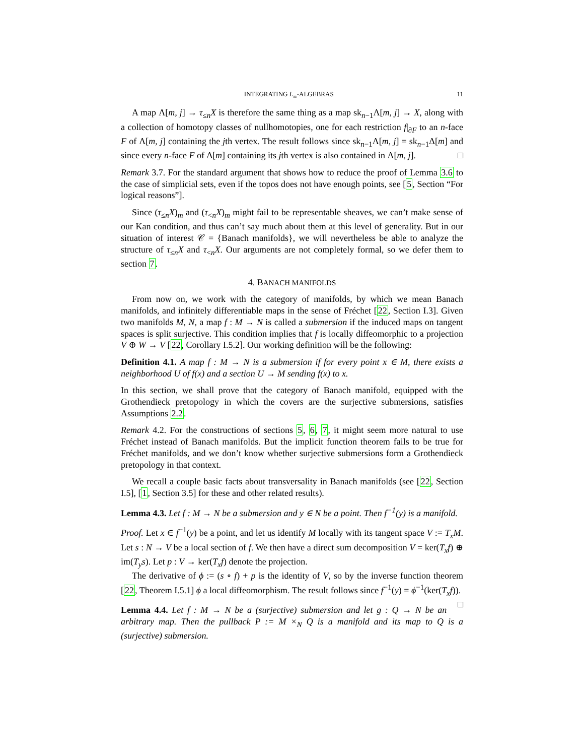INTEGRATING L<sub>∞</sub>-ALGEBRAS 11
A map Λ[m, j] → τ<sub>≤n</sub>X is therefore the same thing as a map sk<sub>n−1</sub>Λ[m, j] → X, along with a collection of homotopy classes of nullhomotopies, one for each restriction f|<sub>∂F</sub> to an n-face F of Λ[m, j] containing the jth vertex. The result follows since sk<sub>n−1</sub>Λ[m, j] = sk<sub>n−1</sub>Δ[m] and since every n-face F of Δ[m] containing its jth vertex is also contained in Λ[m, j]. □
Remark 3.7. For the standard argument that shows how to reduce the proof of Lemma 3.6 to the case of simplicial sets, even if the topos does not have enough points, see [5, Section “For logical reasons”].
Since (τ<sub>≤n</sub>X)<sub>m</sub> and (τ<sub><n</sub>X)<sub>m</sub> might fail to be representable sheaves, we can’t make sense of our Kan condition, and thus can’t say much about them at this level of generality. But in our situation of interest 𝒞 = {Banach manifolds}, we will nevertheless be able to analyze the structure of τ<sub>≤n</sub>X and τ<sub><n</sub>X. Our arguments are not completely formal, so we defer them to section 7.
4. BANACH MANIFOLDS
From now on, we work with the category of manifolds, by which we mean Banach manifolds, and infinitely differentiable maps in the sense of Fréchet [22, Section I.3]. Given two manifolds M, N, a map f : M → N is called a submersion if the induced maps on tangent spaces is split surjective. This condition implies that f is locally diffeomorphic to a projection V ⊕ W → V [22, Corollary I.5.2]. Our working definition will be the following:
Definition 4.1. A map f : M → N is a submersion if for every point x ∈ M, there exists a neighborhood U of f(x) and a section U → M sending f(x) to x.
In this section, we shall prove that the category of Banach manifold, equipped with the Grothendieck pretopology in which the covers are the surjective submersions, satisfies Assumptions 2.2.
Remark 4.2. For the constructions of sections 5, 6, 7, it might seem more natural to use Fréchet instead of Banach manifolds. But the implicit function theorem fails to be true for Fréchet manifolds, and we don’t know whether surjective submersions form a Grothendieck pretopology in that context.
We recall a couple basic facts about transversality in Banach manifolds (see [22, Section I.5], [1, Section 3.5] for these and other related results).
Lemma 4.3. Let f : M → N be a submersion and y ∈ N be a point. Then f<sup>−1</sup>(y) is a manifold.
Proof. Let x ∈ f<sup>−1</sup>(y) be a point, and let us identify M locally with its tangent space V := T<sub>x</sub>M. Let s : N → V be a local section of f. We then have a direct sum decomposition V = ker(T<sub>x</sub>f) ⊕ im(T<sub>y</sub>s). Let p : V → ker(T<sub>x</sub>f) denote the projection.
The derivative of ϕ := (s ∘ f) + p is the identity of V, so by the inverse function theorem [22, Theorem I.5.1] ϕ a local diffeomorphism. The result follows since f<sup>−1</sup>(y) = ϕ<sup>−1</sup>(ker(T<sub>x</sub>f)). □
Lemma 4.4. Let f : M → N be a (surjective) submersion and let g : Q → N be an arbitrary map. Then the pullback P := M ×<sub>N</sub> Q is a manifold and its map to Q is a (surjective) submersion.